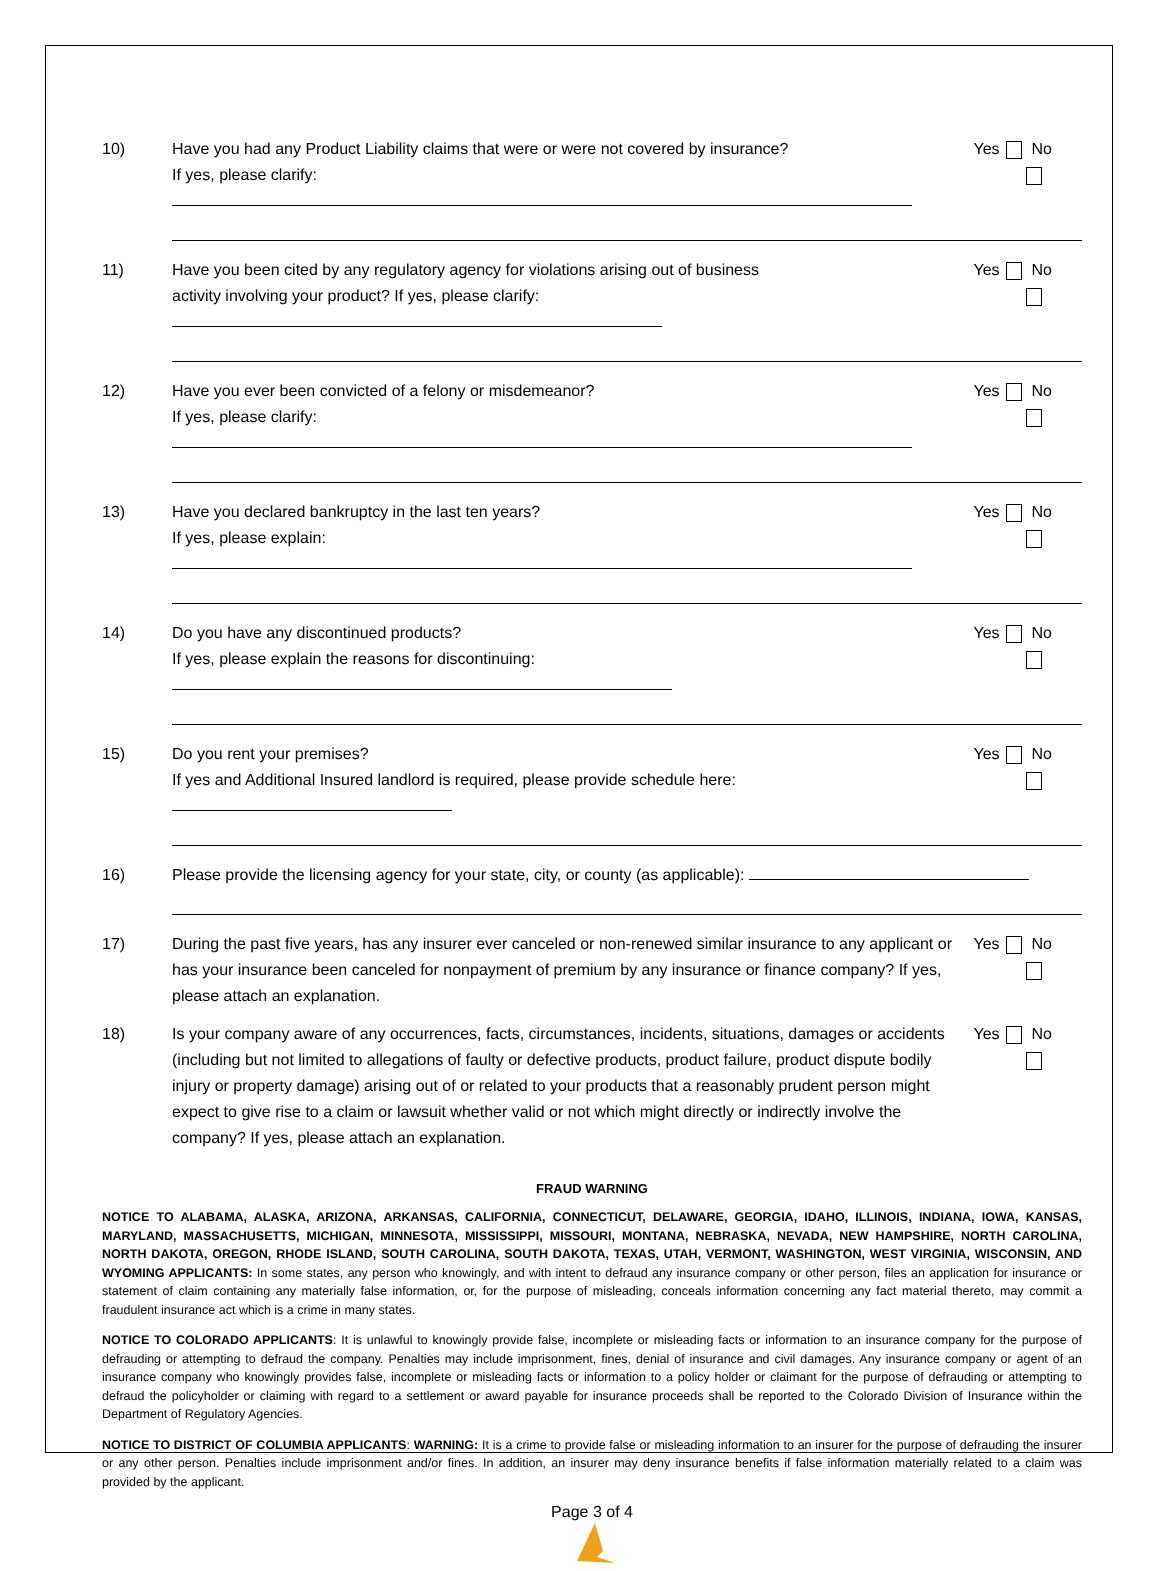10) Have you had any Product Liability claims that were or were not covered by insurance?
If yes, please clarify:
Yes No
11) Have you been cited by any regulatory agency for violations arising out of business
activity involving your product? If yes, please clarify:
Yes No
12) Have you ever been convicted of a felony or misdemeanor?
If yes, please clarify:
Yes No
13) Have you declared bankruptcy in the last ten years?
If yes, please explain:
Yes No
14) Do you have any discontinued products?
If yes, please explain the reasons for discontinuing:
Yes No
15) Do you rent your premises?
If yes and Additional Insured landlord is required, please provide schedule here:
Yes No
16) Please provide the licensing agency for your state, city, or county (as applicable):
17) During the past five years, has any insurer ever canceled or non-renewed similar insurance to any applicant or has your insurance been canceled for nonpayment of premium by any insurance or finance company? If yes, please attach an explanation.
Yes No
18) Is your company aware of any occurrences, facts, circumstances, incidents, situations, damages or accidents (including but not limited to allegations of faulty or defective products, product failure, product dispute bodily injury or property damage) arising out of or related to your products that a reasonably prudent person might expect to give rise to a claim or lawsuit whether valid or not which might directly or indirectly involve the company? If yes, please attach an explanation.
Yes No
FRAUD WARNING
NOTICE TO ALABAMA, ALASKA, ARIZONA, ARKANSAS, CALIFORNIA, CONNECTICUT, DELAWARE, GEORGIA, IDAHO, ILLINOIS, INDIANA, IOWA, KANSAS, MARYLAND, MASSACHUSETTS, MICHIGAN, MINNESOTA, MISSISSIPPI, MISSOURI, MONTANA, NEBRASKA, NEVADA, NEW HAMPSHIRE, NORTH CAROLINA, NORTH DAKOTA, OREGON, RHODE ISLAND, SOUTH CAROLINA, SOUTH DAKOTA, TEXAS, UTAH, VERMONT, WASHINGTON, WEST VIRGINIA, WISCONSIN, AND WYOMING APPLICANTS: In some states, any person who knowingly, and with intent to defraud any insurance company or other person, files an application for insurance or statement of claim containing any materially false information, or, for the purpose of misleading, conceals information concerning any fact material thereto, may commit a fraudulent insurance act which is a crime in many states.
NOTICE TO COLORADO APPLICANTS: It is unlawful to knowingly provide false, incomplete or misleading facts or information to an insurance company for the purpose of defrauding or attempting to defraud the company. Penalties may include imprisonment, fines, denial of insurance and civil damages. Any insurance company or agent of an insurance company who knowingly provides false, incomplete or misleading facts or information to a policy holder or claimant for the purpose of defrauding or attempting to defraud the policyholder or claiming with regard to a settlement or award payable for insurance proceeds shall be reported to the Colorado Division of Insurance within the Department of Regulatory Agencies.
NOTICE TO DISTRICT OF COLUMBIA APPLICANTS: WARNING: It is a crime to provide false or misleading information to an insurer for the purpose of defrauding the insurer or any other person. Penalties include imprisonment and/or fines. In addition, an insurer may deny insurance benefits if false information materially related to a claim was provided by the applicant.
Page 3 of 4